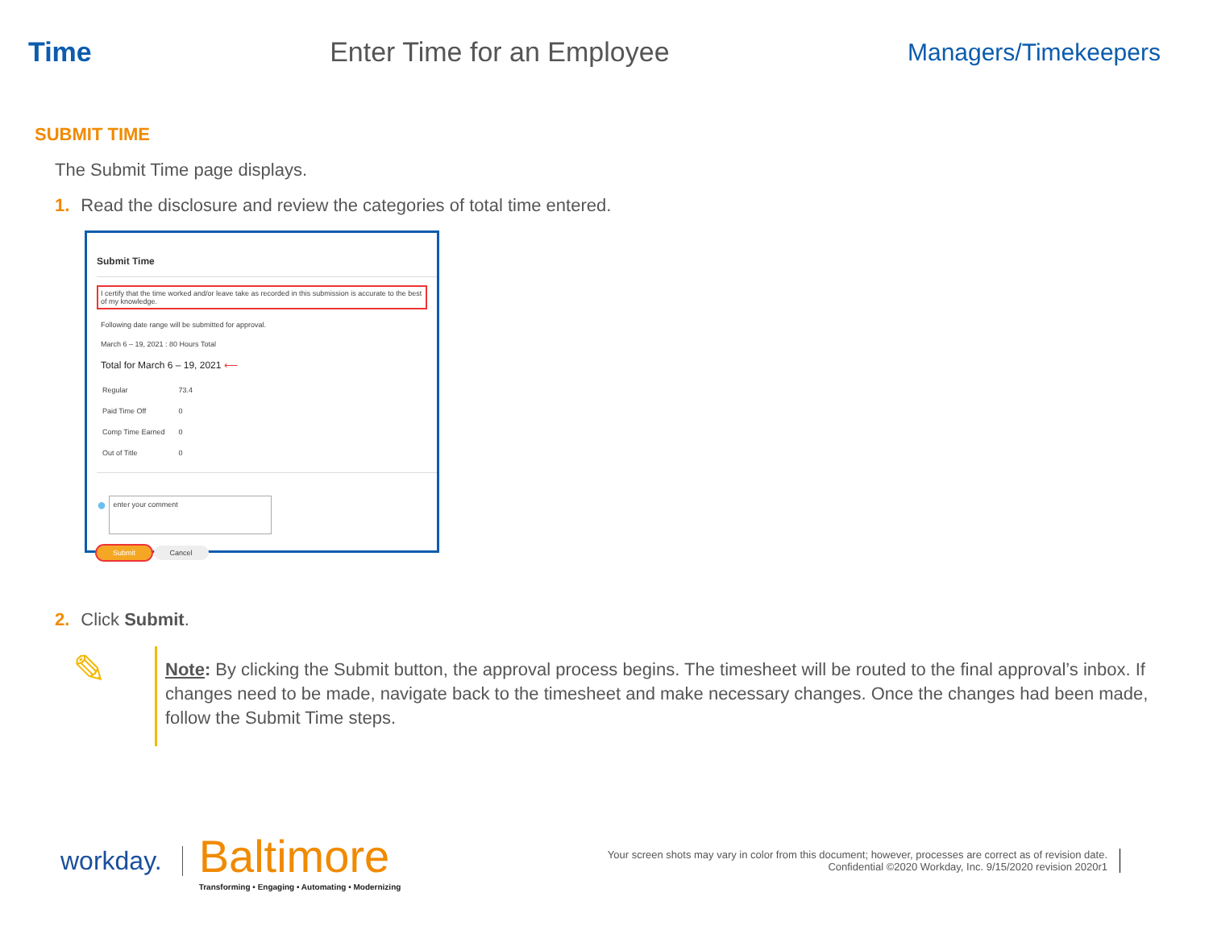Time Enter Time for an Employee Managers/Timekeepers
SUBMIT TIME
The Submit Time page displays.
1. Read the disclosure and review the categories of total time entered.
Submit Time
I certify that the time worked and/or leave take as recorded in this submission is accurate to the best of my knowledge.
Following date range will be submitted for approval.
March 6 – 19, 2021 : 80 Hours Total
Total for March 6 – 19, 2021 ⟵
| Regular | 73.4 |
| Paid Time Off | 0 |
| Comp Time Earned | 0 |
| Out of Title | 0 |
● enter your comment
Submit Cancel
2. Click Submit.
✎
Note: By clicking the Submit button, the approval process begins. The timesheet will be routed to the final approval’s inbox. If changes need to be made, navigate back to the timesheet and make necessary changes. Once the changes had been made, follow the Submit Time steps.
workday.
Baltimore
Transforming • Engaging • Automating • Modernizing
Your screen shots may vary in color from this document; however, processes are correct as of revision date.
Confidential ©2020 Workday, Inc. 9/15/2020 revision 2020r1